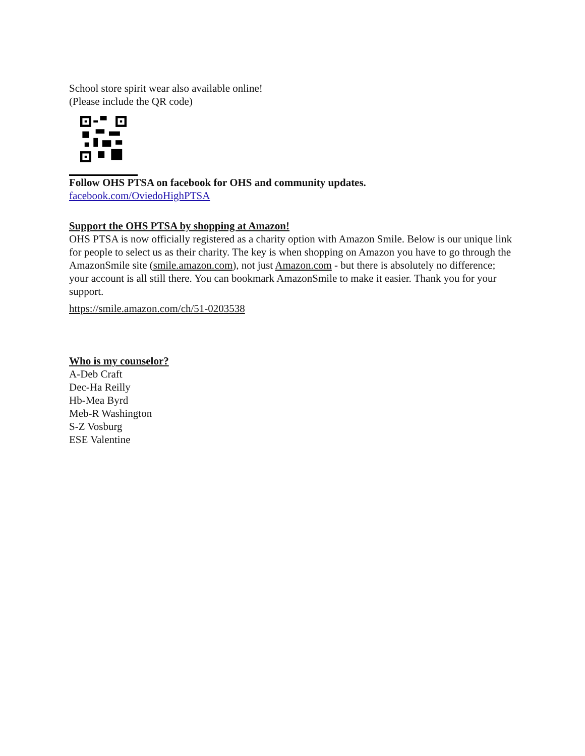School store spirit wear also available online!
(Please include the QR code)
Follow OHS PTSA on facebook for OHS and community updates.
facebook.com/OviedoHighPTSA
Support the OHS PTSA by shopping at Amazon!
OHS PTSA is now officially registered as a charity option with Amazon Smile. Below is our unique link for people to select us as their charity. The key is when shopping on Amazon you have to go through the AmazonSmile site (smile.amazon.com), not just Amazon.com - but there is absolutely no difference; your account is all still there. You can bookmark AmazonSmile to make it easier. Thank you for your support.
https://smile.amazon.com/ch/51-0203538
Who is my counselor?
A-Deb Craft
Dec-Ha Reilly
Hb-Mea Byrd
Meb-R Washington
S-Z Vosburg
ESE Valentine